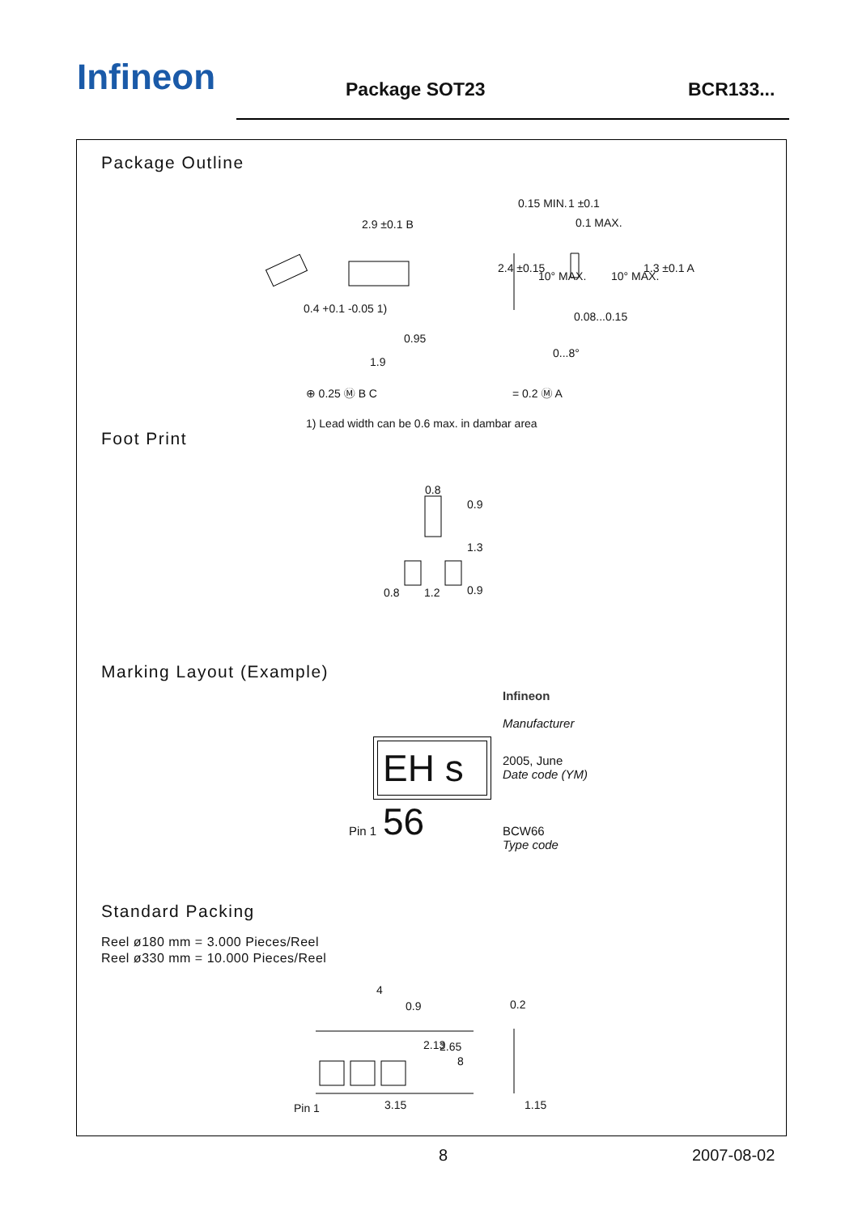Infineon Package SOT23 BCR133...
Package Outline
2.9 ±0.1 B
0.4 +0.1 -0.05 1)
0.95
1.9
⊕ 0.25 Ⓜ B C
0.15 MIN. 1 ±0.1
0.1 MAX.
2.4 ±0.15
10° MAX. 10° MAX.
1.3 ±0.1 A
0.08...0.15
0...8°
= 0.2 Ⓜ A
1) Lead width can be 0.6 max. in dambar area
Foot Print
0.8
0.9
1.3
0.9
0.8 1.2
Marking Layout (Example)
EH s 56
Infineon
Manufacturer
2005, June
Date code (YM)
Pin 1
BCW66
Type code
Standard Packing
Reel ø180 mm = 3.000 Pieces/Reel
Reel ø330 mm = 10.000 Pieces/Reel
4
0.9
2.13 2.65
8
0.2
Pin 1 3.15 1.15
8 2007-08-02